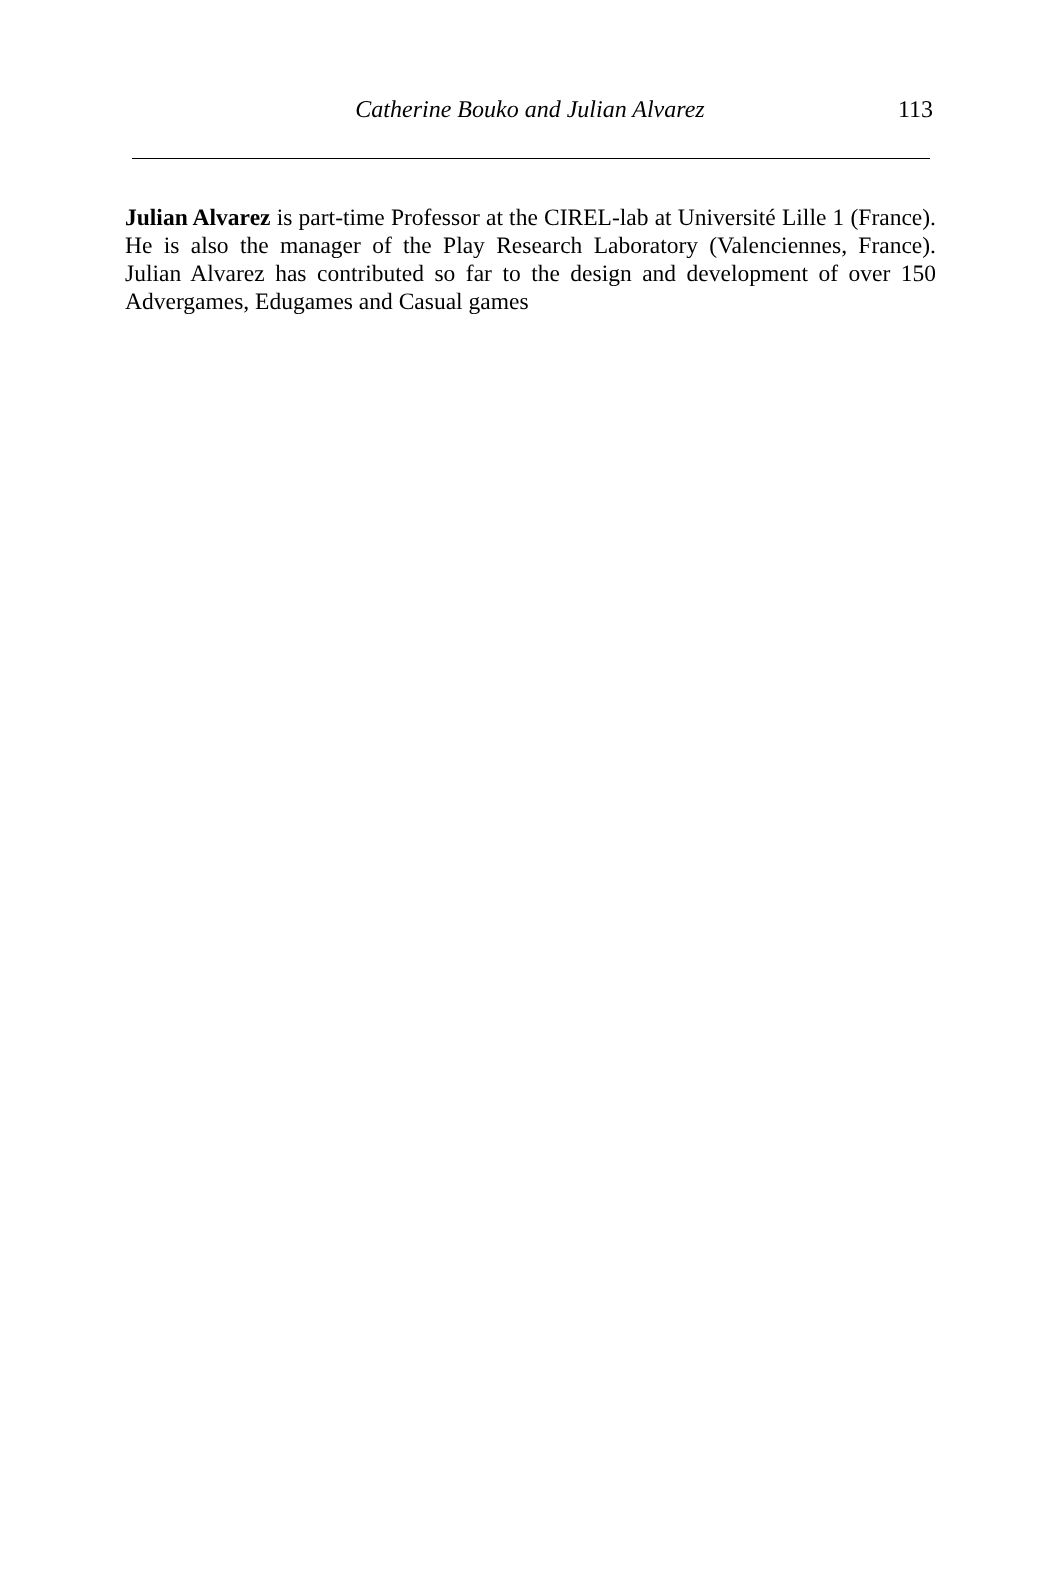Catherine Bouko and Julian Alvarez 113
Julian Alvarez is part-time Professor at the CIREL-lab at Université Lille 1 (France). He is also the manager of the Play Research Laboratory (Valenciennes, France). Julian Alvarez has contributed so far to the design and development of over 150 Advergames, Edugames and Casual games